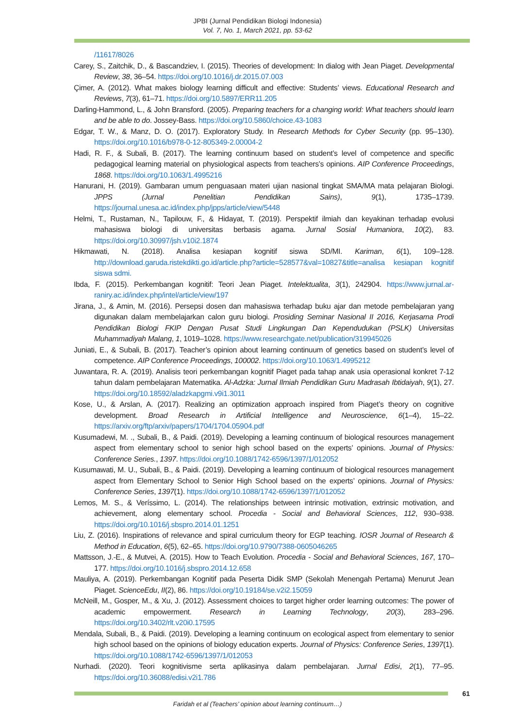JPBI (Jurnal Pendidikan Biologi Indonesia)
Vol. 7, No. 1, March 2021, pp. 53-62
/11617/8026
Carey, S., Zaitchik, D., & Bascandziev, I. (2015). Theories of development: In dialog with Jean Piaget. Developmental Review, 38, 36–54. https://doi.org/10.1016/j.dr.2015.07.003
Çimer, A. (2012). What makes biology learning difficult and effective: Students’ views. Educational Research and Reviews, 7(3), 61–71. https://doi.org/10.5897/ERR11.205
Darling-Hammond, L., & John Bransford. (2005). Preparing teachers for a changing world: What teachers should learn and be able to do. Jossey-Bass. https://doi.org/10.5860/choice.43-1083
Edgar, T. W., & Manz, D. O. (2017). Exploratory Study. In Research Methods for Cyber Security (pp. 95–130). https://doi.org/10.1016/b978-0-12-805349-2.00004-2
Hadi, R. F., & Subali, B. (2017). The learning continuum based on student’s level of competence and specific pedagogical learning material on physiological aspects from teachers’s opinions. AIP Conference Proceedings, 1868. https://doi.org/10.1063/1.4995216
Hanurani, H. (2019). Gambaran umum penguasaan materi ujian nasional tingkat SMA/MA mata pelajaran Biologi. JPPS (Jurnal Penelitian Pendidikan Sains), 9(1), 1735–1739. https://journal.unesa.ac.id/index.php/jpps/article/view/5448
Helmi, T., Rustaman, N., Tapilouw, F., & Hidayat, T. (2019). Perspektif ilmiah dan keyakinan terhadap evolusi mahasiswa biologi di universitas berbasis agama. Jurnal Sosial Humaniora, 10(2), 83. https://doi.org/10.30997/jsh.v10i2.1874
Hikmawati, N. (2018). Analisa kesiapan kognitif siswa SD/MI. Kariman, 6(1), 109–128. http://download.garuda.ristekdikti.go.id/article.php?article=528577&val=10827&title=analisa kesiapan kognitif siswa sdmi.
Ibda, F. (2015). Perkembangan kognitif: Teori Jean Piaget. Intelektualita, 3(1), 242904. https://www.jurnal.ar-raniry.ac.id/index.php/intel/article/view/197
Jirana, J., & Amin, M. (2016). Persepsi dosen dan mahasiswa terhadap buku ajar dan metode pembelajaran yang digunakan dalam membelajarkan calon guru biologi. Prosiding Seminar Nasional II 2016, Kerjasama Prodi Pendidikan Biologi FKIP Dengan Pusat Studi Lingkungan Dan Kependudukan (PSLK) Universitas Muhammadiyah Malang, 1, 1019–1028. https://www.researchgate.net/publication/319945026
Juniati, E., & Subali, B. (2017). Teacher’s opinion about learning continuum of genetics based on student’s level of competence. AIP Conference Proceedings, 100002. https://doi.org/10.1063/1.4995212
Juwantara, R. A. (2019). Analisis teori perkembangan kognitif Piaget pada tahap anak usia operasional konkret 7-12 tahun dalam pembelajaran Matematika. Al-Adzka: Jurnal Ilmiah Pendidikan Guru Madrasah Ibtidaiyah, 9(1), 27. https://doi.org/10.18592/aladzkapgmi.v9i1.3011
Kose, U., & Arslan, A. (2017). Realizing an optimization approach inspired from Piaget’s theory on cognitive development. Broad Research in Artificial Intelligence and Neuroscience, 6(1–4), 15–22. https://arxiv.org/ftp/arxiv/papers/1704/1704.05904.pdf
Kusumadewi, M. ., Subali, B., & Paidi. (2019). Developing a learning continuum of biological resources management aspect from elementary school to senior high school based on the experts’ opinions. Journal of Physics: Conference Series., 1397. https://doi.org/10.1088/1742-6596/1397/1/012052
Kusumawati, M. U., Subali, B., & Paidi. (2019). Developing a learning continuum of biological resources management aspect from Elementary School to Senior High School based on the experts’ opinions. Journal of Physics: Conference Series, 1397(1). https://doi.org/10.1088/1742-6596/1397/1/012052
Lemos, M. S., & Veríssimo, L. (2014). The relationships between intrinsic motivation, extrinsic motivation, and achievement, along elementary school. Procedia - Social and Behavioral Sciences, 112, 930–938. https://doi.org/10.1016/j.sbspro.2014.01.1251
Liu, Z. (2016). Inspirations of relevance and spiral curriculum theory for EGP teaching. IOSR Journal of Research & Method in Education, 6(5), 62–65. https://doi.org/10.9790/7388-0605046265
Mattsson, J.-E., & Mutvei, A. (2015). How to Teach Evolution. Procedia - Social and Behavioral Sciences, 167, 170–177. https://doi.org/10.1016/j.sbspro.2014.12.658
Mauliya, A. (2019). Perkembangan Kognitif pada Peserta Didik SMP (Sekolah Menengah Pertama) Menurut Jean Piaget. ScienceEdu, II(2), 86. https://doi.org/10.19184/se.v2i2.15059
McNeill, M., Gosper, M., & Xu, J. (2012). Assessment choices to target higher order learning outcomes: The power of academic empowerment. Research in Learning Technology, 20(3), 283–296. https://doi.org/10.3402/rlt.v20i0.17595
Mendala, Subali, B., & Paidi. (2019). Developing a learning continuum on ecological aspect from elementary to senior high school based on the opinions of biology education experts. Journal of Physics: Conference Series, 1397(1). https://doi.org/10.1088/1742-6596/1397/1/012053
Nurhadi. (2020). Teori kognitivisme serta aplikasinya dalam pembelajaran. Jurnal Edisi, 2(1), 77–95. https://doi.org/10.36088/edisi.v2i1.786
61
Faridah et al (Teachers’ opinion about learning continuum…)